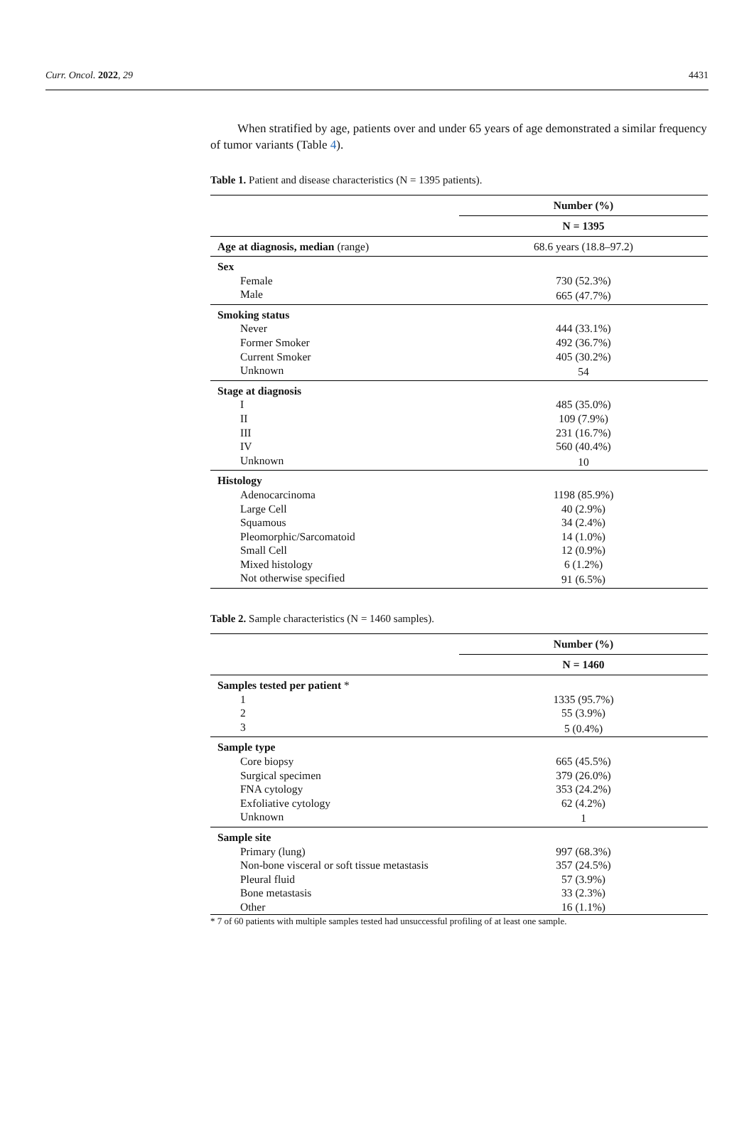Curr. Oncol. 2022, 29 4431
When stratified by age, patients over and under 65 years of age demonstrated a similar frequency of tumor variants (Table 4).
Table 1. Patient and disease characteristics (N = 1395 patients).
| | Number (%) |
| | N = 1395 |
| Age at diagnosis, median (range) | 68.6 years (18.8–97.2) |
| Sex | |
| Female | 730 (52.3%) |
| Male | 665 (47.7%) |
| Smoking status | |
| Never | 444 (33.1%) |
| Former Smoker | 492 (36.7%) |
| Current Smoker | 405 (30.2%) |
| Unknown | 54 |
| Stage at diagnosis | |
| I | 485 (35.0%) |
| II | 109 (7.9%) |
| III | 231 (16.7%) |
| IV | 560 (40.4%) |
| Unknown | 10 |
| Histology | |
| Adenocarcinoma | 1198 (85.9%) |
| Large Cell | 40 (2.9%) |
| Squamous | 34 (2.4%) |
| Pleomorphic/Sarcomatoid | 14 (1.0%) |
| Small Cell | 12 (0.9%) |
| Mixed histology | 6 (1.2%) |
| Not otherwise specified | 91 (6.5%) |
Table 2. Sample characteristics (N = 1460 samples).
| | Number (%) |
| | N = 1460 |
| Samples tested per patient * | |
| 1 | 1335 (95.7%) |
| 2 | 55 (3.9%) |
| 3 | 5 (0.4%) |
| Sample type | |
| Core biopsy | 665 (45.5%) |
| Surgical specimen | 379 (26.0%) |
| FNA cytology | 353 (24.2%) |
| Exfoliative cytology | 62 (4.2%) |
| Unknown | 1 |
| Sample site | |
| Primary (lung) | 997 (68.3%) |
| Non-bone visceral or soft tissue metastasis | 357 (24.5%) |
| Pleural fluid | 57 (3.9%) |
| Bone metastasis | 33 (2.3%) |
| Other | 16 (1.1%) |
* 7 of 60 patients with multiple samples tested had unsuccessful profiling of at least one sample.